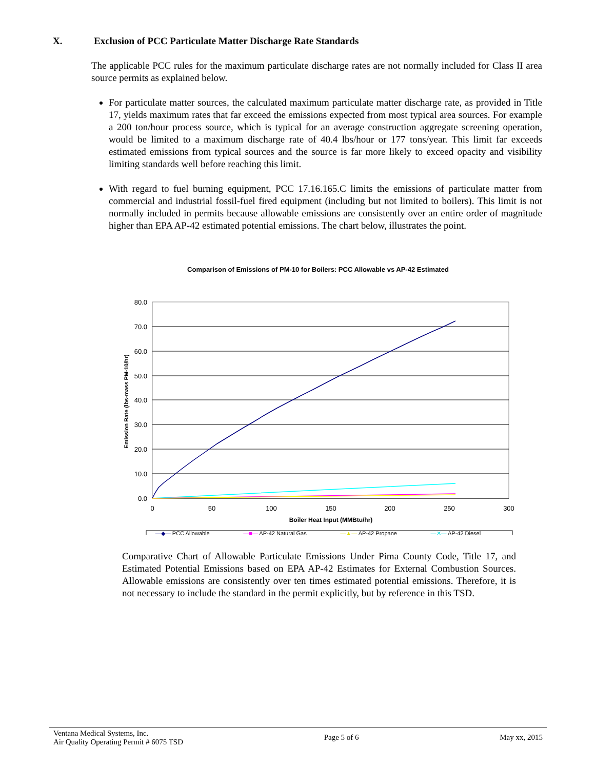X. Exclusion of PCC Particulate Matter Discharge Rate Standards
The applicable PCC rules for the maximum particulate discharge rates are not normally included for Class II area source permits as explained below.
For particulate matter sources, the calculated maximum particulate matter discharge rate, as provided in Title 17, yields maximum rates that far exceed the emissions expected from most typical area sources. For example a 200 ton/hour process source, which is typical for an average construction aggregate screening operation, would be limited to a maximum discharge rate of 40.4 lbs/hour or 177 tons/year. This limit far exceeds estimated emissions from typical sources and the source is far more likely to exceed opacity and visibility limiting standards well before reaching this limit.
With regard to fuel burning equipment, PCC 17.16.165.C limits the emissions of particulate matter from commercial and industrial fossil-fuel fired equipment (including but not limited to boilers). This limit is not normally included in permits because allowable emissions are consistently over an entire order of magnitude higher than EPA AP-42 estimated potential emissions. The chart below, illustrates the point.
Comparison of Emissions of PM-10 for Boilers: PCC Allowable vs AP-42 Estimated
80.0
70.0
60.0
50.0
40.0
30.0
20.0
10.0
0.0
0
50
100
150
200
250
300
Boiler Heat Input (MMBtu/hr)
Emission Rate (lbs-mass PM-10/hr)
—◆— PCC Allowable —■— AP-42 Natural Gas —▲— AP-42 Propane —✕— AP-42 Diesel
Comparative Chart of Allowable Particulate Emissions Under Pima County Code, Title 17, and Estimated Potential Emissions based on EPA AP-42 Estimates for External Combustion Sources. Allowable emissions are consistently over ten times estimated potential emissions. Therefore, it is not necessary to include the standard in the permit explicitly, but by reference in this TSD.
Ventana Medical Systems, Inc.
Air Quality Operating Permit # 6075 TSD
Page 5 of 6 May xx, 2015